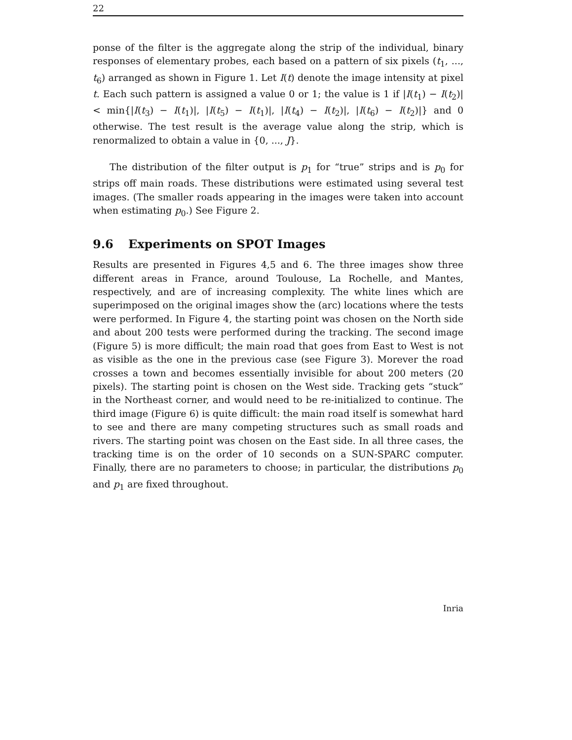22
ponse of the filter is the aggregate along the strip of the individual, binary responses of elementary probes, each based on a pattern of six pixels (t<sub>1</sub>, ..., t<sub>6</sub>) arranged as shown in Figure 1. Let I(t) denote the image intensity at pixel t. Each such pattern is assigned a value 0 or 1; the value is 1 if |I(t<sub>1</sub>) − I(t<sub>2</sub>)| < min{|I(t<sub>3</sub>) − I(t<sub>1</sub>)|, |I(t<sub>5</sub>) − I(t<sub>1</sub>)|, |I(t<sub>4</sub>) − I(t<sub>2</sub>)|, |I(t<sub>6</sub>) − I(t<sub>2</sub>)|} and 0 otherwise. The test result is the average value along the strip, which is renormalized to obtain a value in {0, ..., J}.
The distribution of the filter output is p<sub>1</sub> for “true” strips and is p<sub>0</sub> for strips off main roads. These distributions were estimated using several test images. (The smaller roads appearing in the images were taken into account when estimating p<sub>0</sub>.) See Figure 2.
9.6 Experiments on SPOT Images
Results are presented in Figures 4,5 and 6. The three images show three different areas in France, around Toulouse, La Rochelle, and Mantes, respectively, and are of increasing complexity. The white lines which are superimposed on the original images show the (arc) locations where the tests were performed. In Figure 4, the starting point was chosen on the North side and about 200 tests were performed during the tracking. The second image (Figure 5) is more difficult; the main road that goes from East to West is not as visible as the one in the previous case (see Figure 3). Morever the road crosses a town and becomes essentially invisible for about 200 meters (20 pixels). The starting point is chosen on the West side. Tracking gets “stuck” in the Northeast corner, and would need to be re-initialized to continue. The third image (Figure 6) is quite difficult: the main road itself is somewhat hard to see and there are many competing structures such as small roads and rivers. The starting point was chosen on the East side. In all three cases, the tracking time is on the order of 10 seconds on a SUN-SPARC computer. Finally, there are no parameters to choose; in particular, the distributions p<sub>0</sub> and p<sub>1</sub> are fixed throughout.
Inria